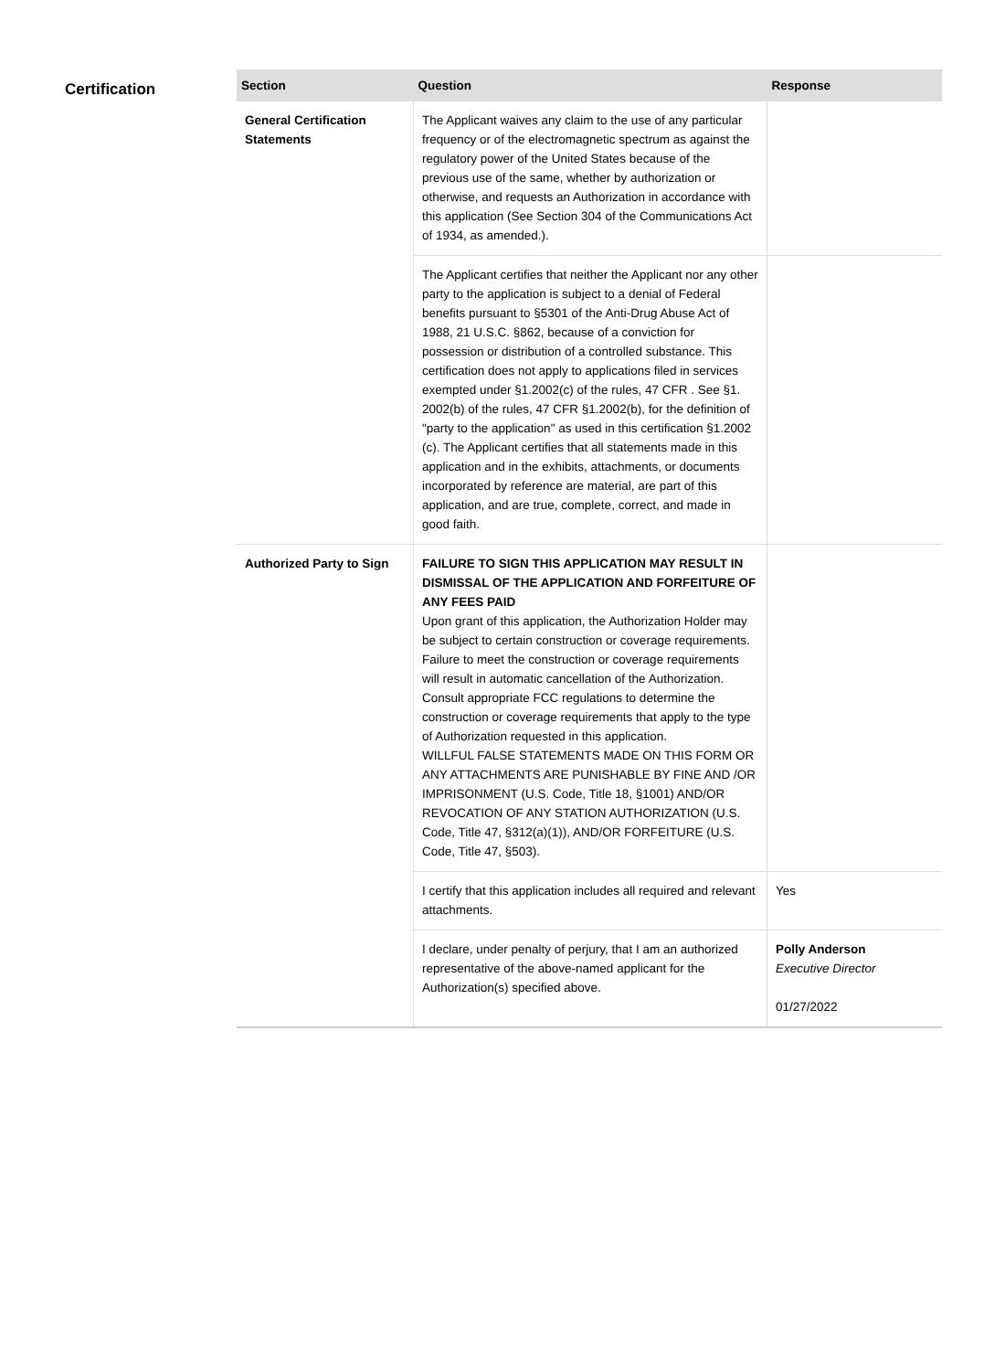Certification
| Section | Question | Response |
| --- | --- | --- |
| General Certification Statements | The Applicant waives any claim to the use of any particular frequency or of the electromagnetic spectrum as against the regulatory power of the United States because of the previous use of the same, whether by authorization or otherwise, and requests an Authorization in accordance with this application (See Section 304 of the Communications Act of 1934, as amended.). | |
| | The Applicant certifies that neither the Applicant nor any other party to the application is subject to a denial of Federal benefits pursuant to §5301 of the Anti-Drug Abuse Act of 1988, 21 U.S.C. §862, because of a conviction for possession or distribution of a controlled substance. This certification does not apply to applications filed in services exempted under §1.2002(c) of the rules, 47 CFR . See §1. 2002(b) of the rules, 47 CFR §1.2002(b), for the definition of "party to the application" as used in this certification §1.2002 (c). The Applicant certifies that all statements made in this application and in the exhibits, attachments, or documents incorporated by reference are material, are part of this application, and are true, complete, correct, and made in good faith. | |
| Authorized Party to Sign | FAILURE TO SIGN THIS APPLICATION MAY RESULT IN DISMISSAL OF THE APPLICATION AND FORFEITURE OF ANY FEES PAID Upon grant of this application, the Authorization Holder may be subject to certain construction or coverage requirements. Failure to meet the construction or coverage requirements will result in automatic cancellation of the Authorization. Consult appropriate FCC regulations to determine the construction or coverage requirements that apply to the type of Authorization requested in this application. WILLFUL FALSE STATEMENTS MADE ON THIS FORM OR ANY ATTACHMENTS ARE PUNISHABLE BY FINE AND /OR IMPRISONMENT (U.S. Code, Title 18, §1001) AND/OR REVOCATION OF ANY STATION AUTHORIZATION (U.S. Code, Title 47, §312(a)(1)), AND/OR FORFEITURE (U.S. Code, Title 47, §503). | |
| | I certify that this application includes all required and relevant attachments. | Yes |
| | I declare, under penalty of perjury, that I am an authorized representative of the above-named applicant for the Authorization(s) specified above. | Polly Anderson Executive Director 01/27/2022 |